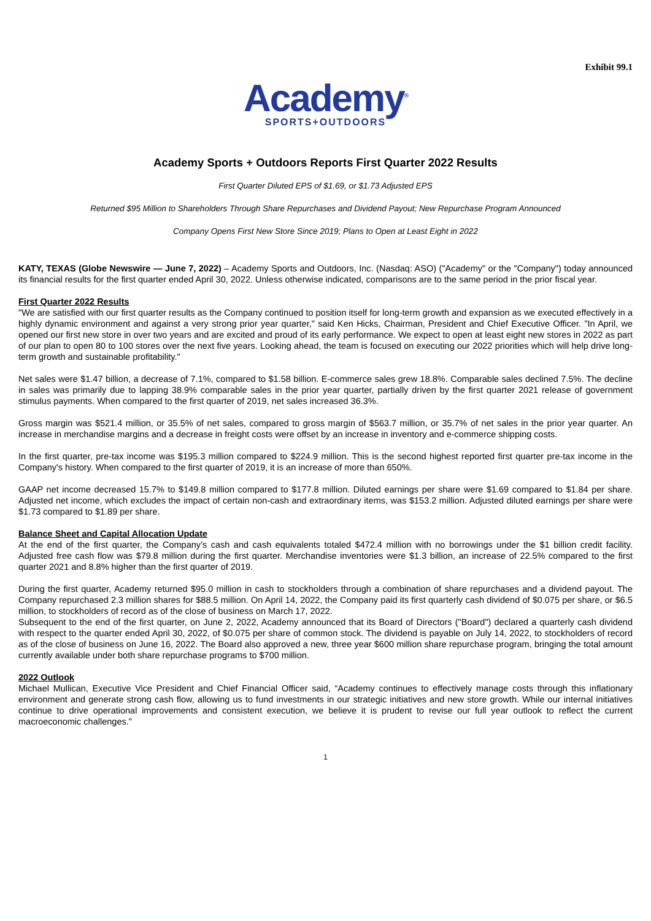Exhibit 99.1
Academy<sup>®</sup>
SPORTS+OUTDOORS
Academy Sports + Outdoors Reports First Quarter 2022 Results
First Quarter Diluted EPS of $1.69, or $1.73 Adjusted EPS
Returned $95 Million to Shareholders Through Share Repurchases and Dividend Payout; New Repurchase Program Announced
Company Opens First New Store Since 2019; Plans to Open at Least Eight in 2022
KATY, TEXAS (Globe Newswire — June 7, 2022) – Academy Sports and Outdoors, Inc. (Nasdaq: ASO) ("Academy" or the "Company") today announced its financial results for the first quarter ended April 30, 2022. Unless otherwise indicated, comparisons are to the same period in the prior fiscal year.
First Quarter 2022 Results
"We are satisfied with our first quarter results as the Company continued to position itself for long-term growth and expansion as we executed effectively in a highly dynamic environment and against a very strong prior year quarter," said Ken Hicks, Chairman, President and Chief Executive Officer. "In April, we opened our first new store in over two years and are excited and proud of its early performance. We expect to open at least eight new stores in 2022 as part of our plan to open 80 to 100 stores over the next five years. Looking ahead, the team is focused on executing our 2022 priorities which will help drive long-term growth and sustainable profitability."
Net sales were $1.47 billion, a decrease of 7.1%, compared to $1.58 billion. E-commerce sales grew 18.8%. Comparable sales declined 7.5%. The decline in sales was primarily due to lapping 38.9% comparable sales in the prior year quarter, partially driven by the first quarter 2021 release of government stimulus payments. When compared to the first quarter of 2019, net sales increased 36.3%.
Gross margin was $521.4 million, or 35.5% of net sales, compared to gross margin of $563.7 million, or 35.7% of net sales in the prior year quarter. An increase in merchandise margins and a decrease in freight costs were offset by an increase in inventory and e-commerce shipping costs.
In the first quarter, pre-tax income was $195.3 million compared to $224.9 million. This is the second highest reported first quarter pre-tax income in the Company's history. When compared to the first quarter of 2019, it is an increase of more than 650%.
GAAP net income decreased 15.7% to $149.8 million compared to $177.8 million. Diluted earnings per share were $1.69 compared to $1.84 per share. Adjusted net income, which excludes the impact of certain non-cash and extraordinary items, was $153.2 million. Adjusted diluted earnings per share were $1.73 compared to $1.89 per share.
Balance Sheet and Capital Allocation Update
At the end of the first quarter, the Company’s cash and cash equivalents totaled $472.4 million with no borrowings under the $1 billion credit facility. Adjusted free cash flow was $79.8 million during the first quarter. Merchandise inventories were $1.3 billion, an increase of 22.5% compared to the first quarter 2021 and 8.8% higher than the first quarter of 2019.
During the first quarter, Academy returned $95.0 million in cash to stockholders through a combination of share repurchases and a dividend payout. The Company repurchased 2.3 million shares for $88.5 million. On April 14, 2022, the Company paid its first quarterly cash dividend of $0.075 per share, or $6.5 million, to stockholders of record as of the close of business on March 17, 2022.
Subsequent to the end of the first quarter, on June 2, 2022, Academy announced that its Board of Directors ("Board") declared a quarterly cash dividend with respect to the quarter ended April 30, 2022, of $0.075 per share of common stock. The dividend is payable on July 14, 2022, to stockholders of record as of the close of business on June 16, 2022. The Board also approved a new, three year $600 million share repurchase program, bringing the total amount currently available under both share repurchase programs to $700 million.
2022 Outlook
Michael Mullican, Executive Vice President and Chief Financial Officer said, “Academy continues to effectively manage costs through this inflationary environment and generate strong cash flow, allowing us to fund investments in our strategic initiatives and new store growth. While our internal initiatives continue to drive operational improvements and consistent execution, we believe it is prudent to revise our full year outlook to reflect the current macroeconomic challenges."
1